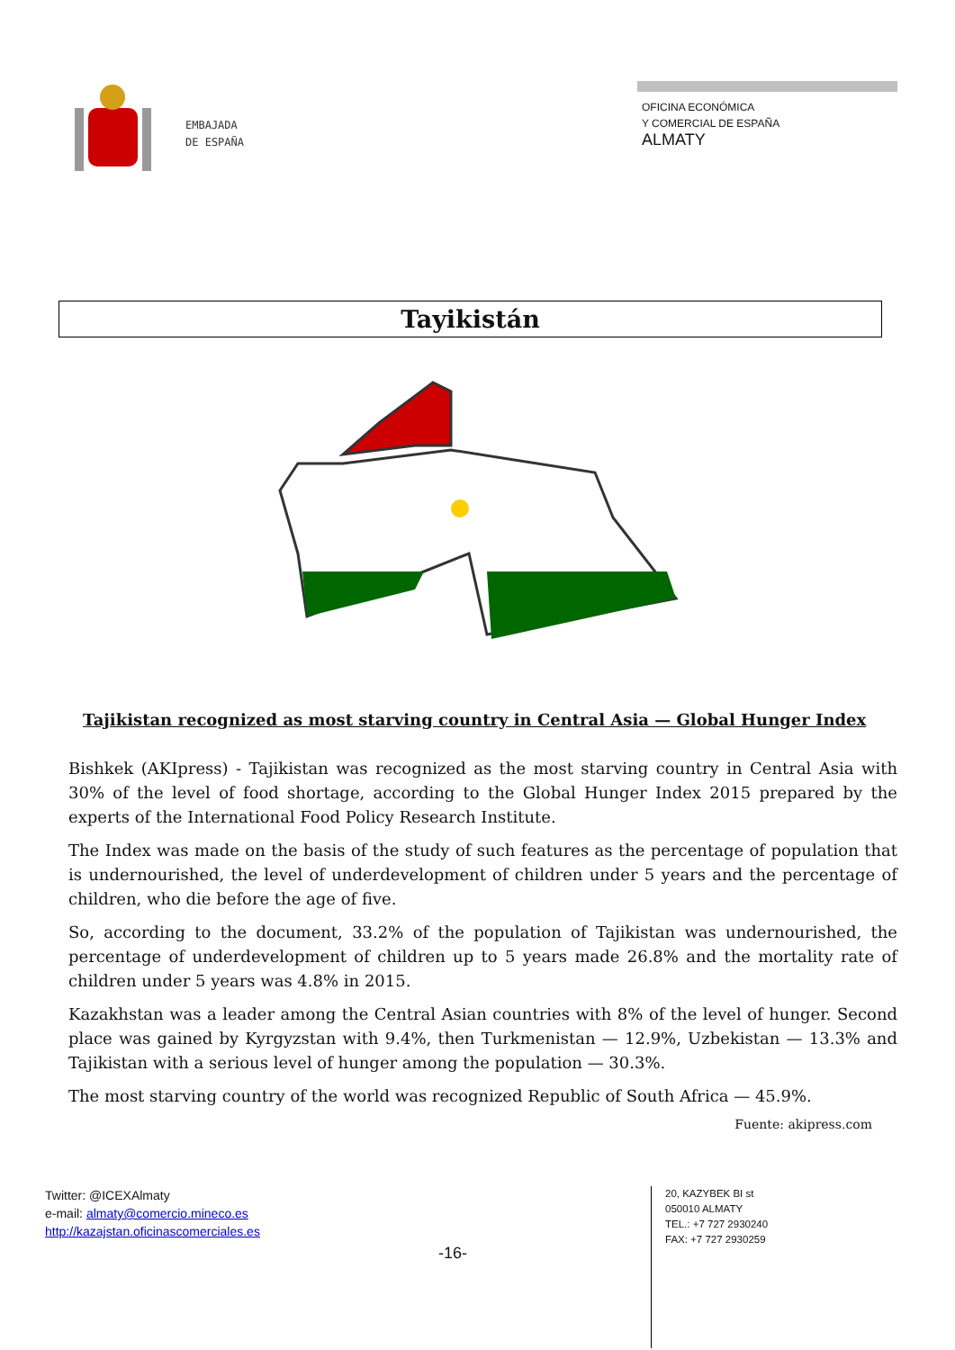EMBAJADA
DE ESPAÑA
OFICINA ECONÓMICA
Y COMERCIAL DE ESPAÑA
ALMATY
Tayikistán
Tajikistan recognized as most starving country in Central Asia — Global Hunger Index
Bishkek (AKIpress) - Tajikistan was recognized as the most starving country in Central Asia with 30% of the level of food shortage, according to the Global Hunger Index 2015 prepared by the experts of the International Food Policy Research Institute.
The Index was made on the basis of the study of such features as the percentage of population that is undernourished, the level of underdevelopment of children under 5 years and the percentage of children, who die before the age of five.
So, according to the document, 33.2% of the population of Tajikistan was undernourished, the percentage of underdevelopment of children up to 5 years made 26.8% and the mortality rate of children under 5 years was 4.8% in 2015.
Kazakhstan was a leader among the Central Asian countries with 8% of the level of hunger. Second place was gained by Kyrgyzstan with 9.4%, then Turkmenistan — 12.9%, Uzbekistan — 13.3% and Tajikistan with a serious level of hunger among the population — 30.3%.
The most starving country of the world was recognized Republic of South Africa — 45.9%.
Fuente: akipress.com
Twitter: @ICEXAlmaty
e-mail: almaty@comercio.mineco.es
http://kazajstan.oficinascomerciales.es
20, KAZYBEK BI st
050010 ALMATY
TEL.: +7 727 2930240
FAX: +7 727 2930259
-16-